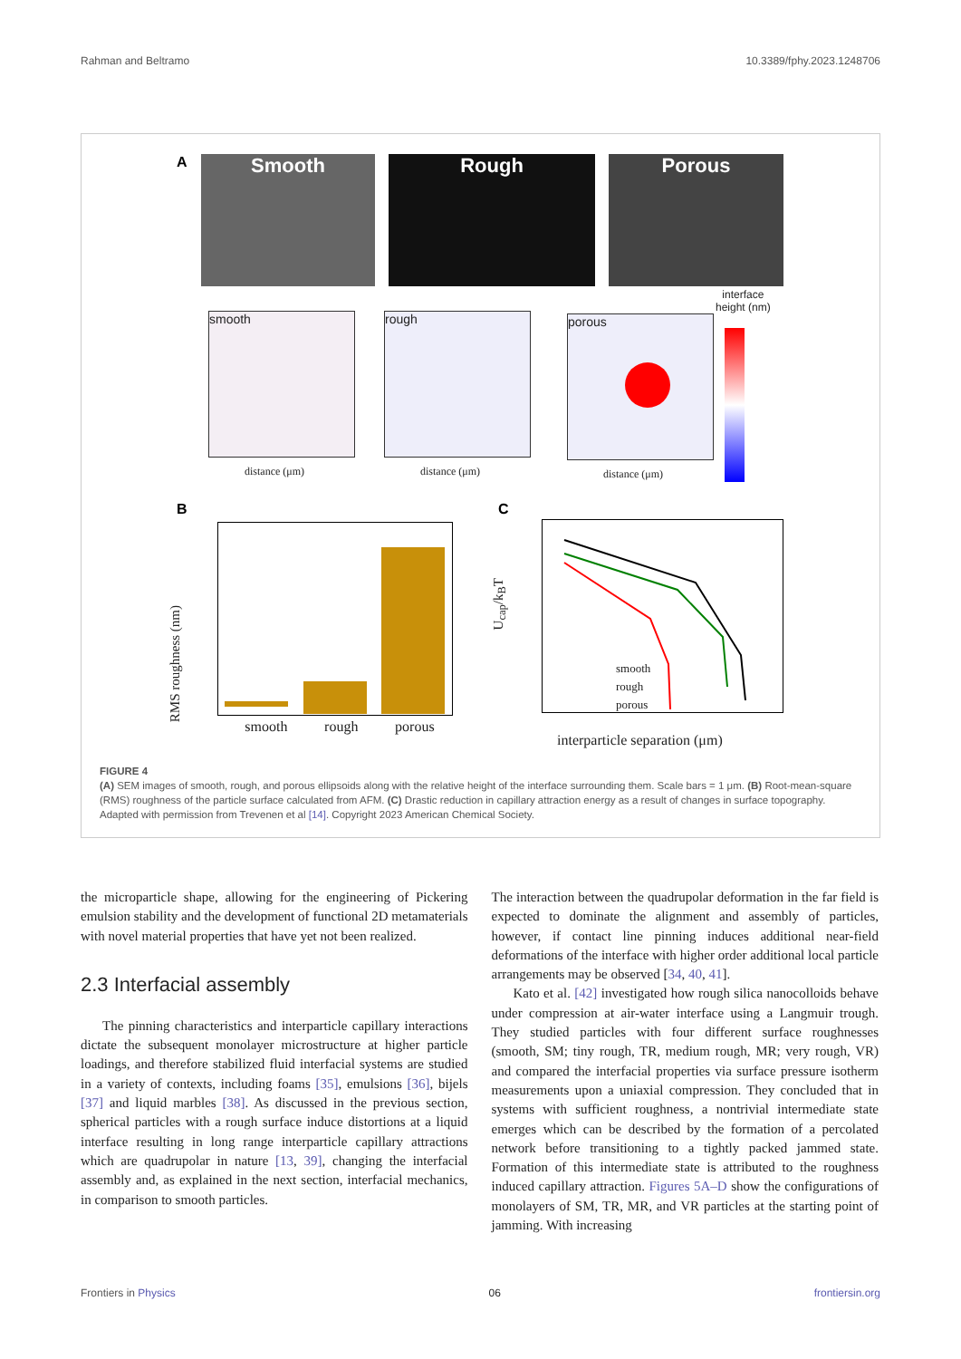Rahman and Beltramo 10.3389/fphy.2023.1248706
A Smooth Rough Porous
smooth rough porous
interface
height (nm)
distance (μm) distance (μm) distance (μm)
B
smooth rough porous
RMS roughness (nm)
C
smooth
rough
porous
interparticle separation (μm)
U<sub>cap</sub>/k<sub>B</sub>T
FIGURE 4
(A) SEM images of smooth, rough, and porous ellipsoids along with the relative height of the interface surrounding them. Scale bars = 1 μm. (B) Root-mean-square (RMS) roughness of the particle surface calculated from AFM. (C) Drastic reduction in capillary attraction energy as a result of changes in surface topography. Adapted with permission from Trevenen et al [14]. Copyright 2023 American Chemical Society.
the microparticle shape, allowing for the engineering of Pickering emulsion stability and the development of functional 2D metamaterials with novel material properties that have yet not been realized.
2.3 Interfacial assembly
The pinning characteristics and interparticle capillary interactions dictate the subsequent monolayer microstructure at higher particle loadings, and therefore stabilized fluid interfacial systems are studied in a variety of contexts, including foams [35], emulsions [36], bijels [37] and liquid marbles [38]. As discussed in the previous section, spherical particles with a rough surface induce distortions at a liquid interface resulting in long range interparticle capillary attractions which are quadrupolar in nature [13, 39], changing the interfacial assembly and, as explained in the next section, interfacial mechanics, in comparison to smooth particles.
The interaction between the quadrupolar deformation in the far field is expected to dominate the alignment and assembly of particles, however, if contact line pinning induces additional near-field deformations of the interface with higher order additional local particle arrangements may be observed [34, 40, 41].
Kato et al. [42] investigated how rough silica nanocolloids behave under compression at air-water interface using a Langmuir trough. They studied particles with four different surface roughnesses (smooth, SM; tiny rough, TR, medium rough, MR; very rough, VR) and compared the interfacial properties via surface pressure isotherm measurements upon a uniaxial compression. They concluded that in systems with sufficient roughness, a nontrivial intermediate state emerges which can be described by the formation of a percolated network before transitioning to a tightly packed jammed state. Formation of this intermediate state is attributed to the roughness induced capillary attraction. Figures 5A–D show the configurations of monolayers of SM, TR, MR, and VR particles at the starting point of jamming. With increasing
Frontiers in Physics 06 frontiersin.org